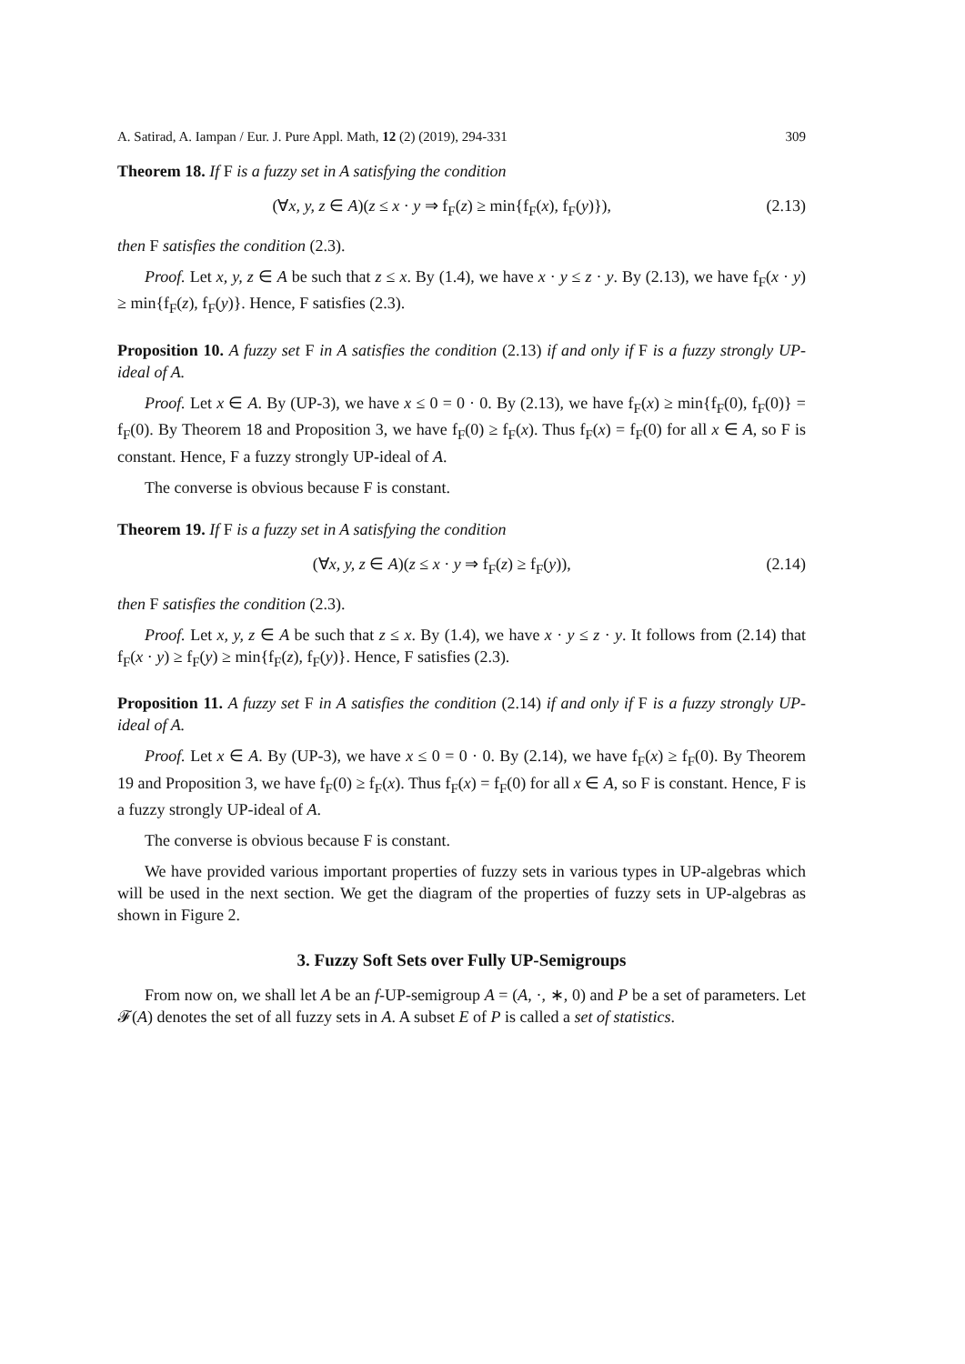A. Satirad, A. Iampan / Eur. J. Pure Appl. Math, 12 (2) (2019), 294-331 309
Theorem 18. If F is a fuzzy set in A satisfying the condition
(∀x, y, z ∈ A)(z ≤ x · y ⇒ f<sub>F</sub>(z) ≥ min{f<sub>F</sub>(x), f<sub>F</sub>(y)}), (2.13)
then F satisfies the condition (2.3).
Proof. Let x, y, z ∈ A be such that z ≤ x. By (1.4), we have x · y ≤ z · y. By (2.13), we have f<sub>F</sub>(x · y) ≥ min{f<sub>F</sub>(z), f<sub>F</sub>(y)}. Hence, F satisfies (2.3).
Proposition 10. A fuzzy set F in A satisfies the condition (2.13) if and only if F is a fuzzy strongly UP-ideal of A.
Proof. Let x ∈ A. By (UP-3), we have x ≤ 0 = 0 · 0. By (2.13), we have f<sub>F</sub>(x) ≥ min{f<sub>F</sub>(0), f<sub>F</sub>(0)} = f<sub>F</sub>(0). By Theorem 18 and Proposition 3, we have f<sub>F</sub>(0) ≥ f<sub>F</sub>(x). Thus f<sub>F</sub>(x) = f<sub>F</sub>(0) for all x ∈ A, so F is constant. Hence, F a fuzzy strongly UP-ideal of A.
The converse is obvious because F is constant.
Theorem 19. If F is a fuzzy set in A satisfying the condition
(∀x, y, z ∈ A)(z ≤ x · y ⇒ f<sub>F</sub>(z) ≥ f<sub>F</sub>(y)), (2.14)
then F satisfies the condition (2.3).
Proof. Let x, y, z ∈ A be such that z ≤ x. By (1.4), we have x · y ≤ z · y. It follows from (2.14) that f<sub>F</sub>(x · y) ≥ f<sub>F</sub>(y) ≥ min{f<sub>F</sub>(z), f<sub>F</sub>(y)}. Hence, F satisfies (2.3).
Proposition 11. A fuzzy set F in A satisfies the condition (2.14) if and only if F is a fuzzy strongly UP-ideal of A.
Proof. Let x ∈ A. By (UP-3), we have x ≤ 0 = 0 · 0. By (2.14), we have f<sub>F</sub>(x) ≥ f<sub>F</sub>(0). By Theorem 19 and Proposition 3, we have f<sub>F</sub>(0) ≥ f<sub>F</sub>(x). Thus f<sub>F</sub>(x) = f<sub>F</sub>(0) for all x ∈ A, so F is constant. Hence, F is a fuzzy strongly UP-ideal of A.
The converse is obvious because F is constant.
We have provided various important properties of fuzzy sets in various types in UP-algebras which will be used in the next section. We get the diagram of the properties of fuzzy sets in UP-algebras as shown in Figure 2.
3. Fuzzy Soft Sets over Fully UP-Semigroups
From now on, we shall let A be an f-UP-semigroup A = (A, ·, ∗, 0) and P be a set of parameters. Let 𝓕(A) denotes the set of all fuzzy sets in A. A subset E of P is called a set of statistics.